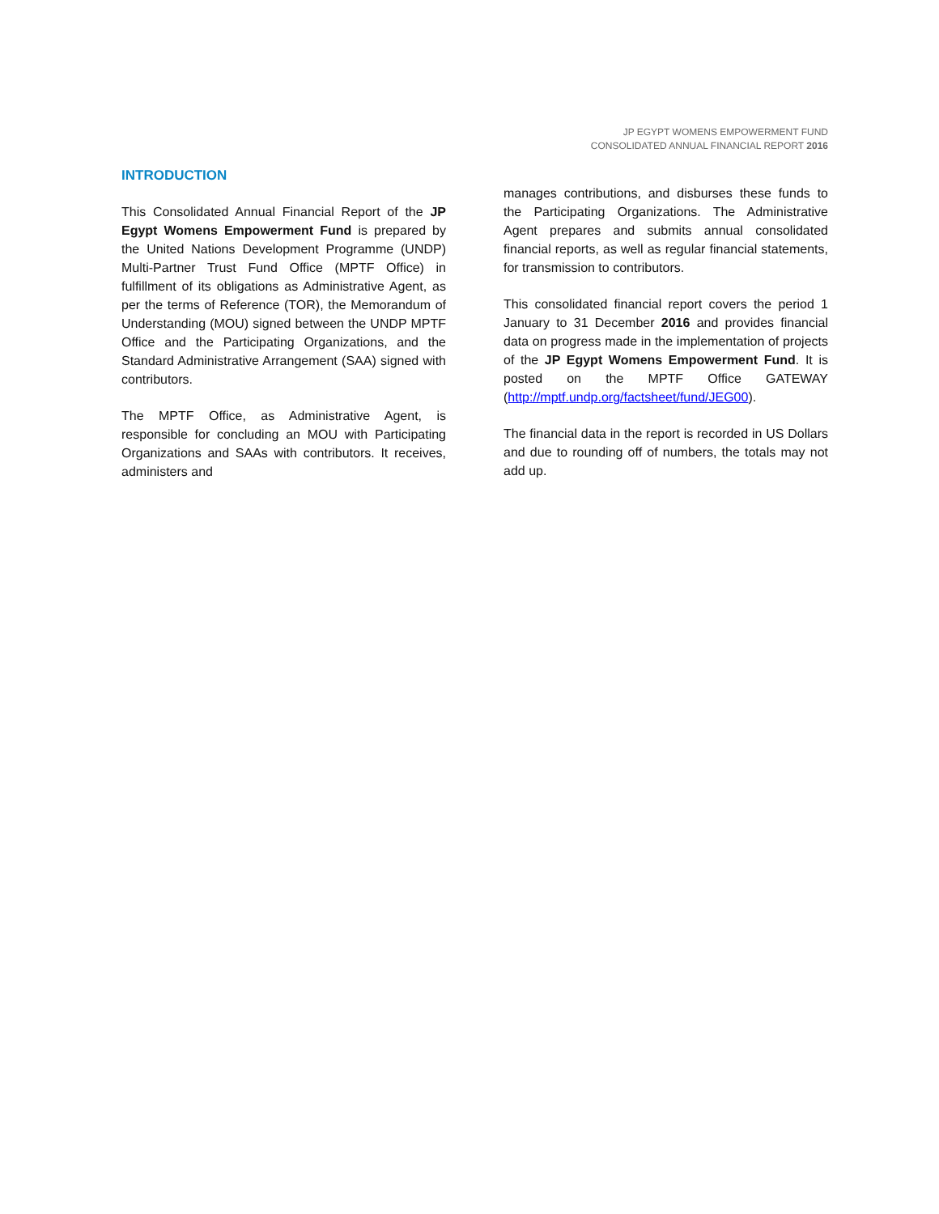JP EGYPT WOMENS EMPOWERMENT FUND
CONSOLIDATED ANNUAL FINANCIAL REPORT 2016
INTRODUCTION
This Consolidated Annual Financial Report of the JP Egypt Womens Empowerment Fund is prepared by the United Nations Development Programme (UNDP) Multi-Partner Trust Fund Office (MPTF Office) in fulfillment of its obligations as Administrative Agent, as per the terms of Reference (TOR), the Memorandum of Understanding (MOU) signed between the UNDP MPTF Office and the Participating Organizations, and the Standard Administrative Arrangement (SAA) signed with contributors.
The MPTF Office, as Administrative Agent, is responsible for concluding an MOU with Participating Organizations and SAAs with contributors. It receives, administers and
manages contributions, and disburses these funds to the Participating Organizations. The Administrative Agent prepares and submits annual consolidated financial reports, as well as regular financial statements, for transmission to contributors.
This consolidated financial report covers the period 1 January to 31 December 2016 and provides financial data on progress made in the implementation of projects of the JP Egypt Womens Empowerment Fund. It is posted on the MPTF Office GATEWAY (http://mptf.undp.org/factsheet/fund/JEG00).
The financial data in the report is recorded in US Dollars and due to rounding off of numbers, the totals may not add up.